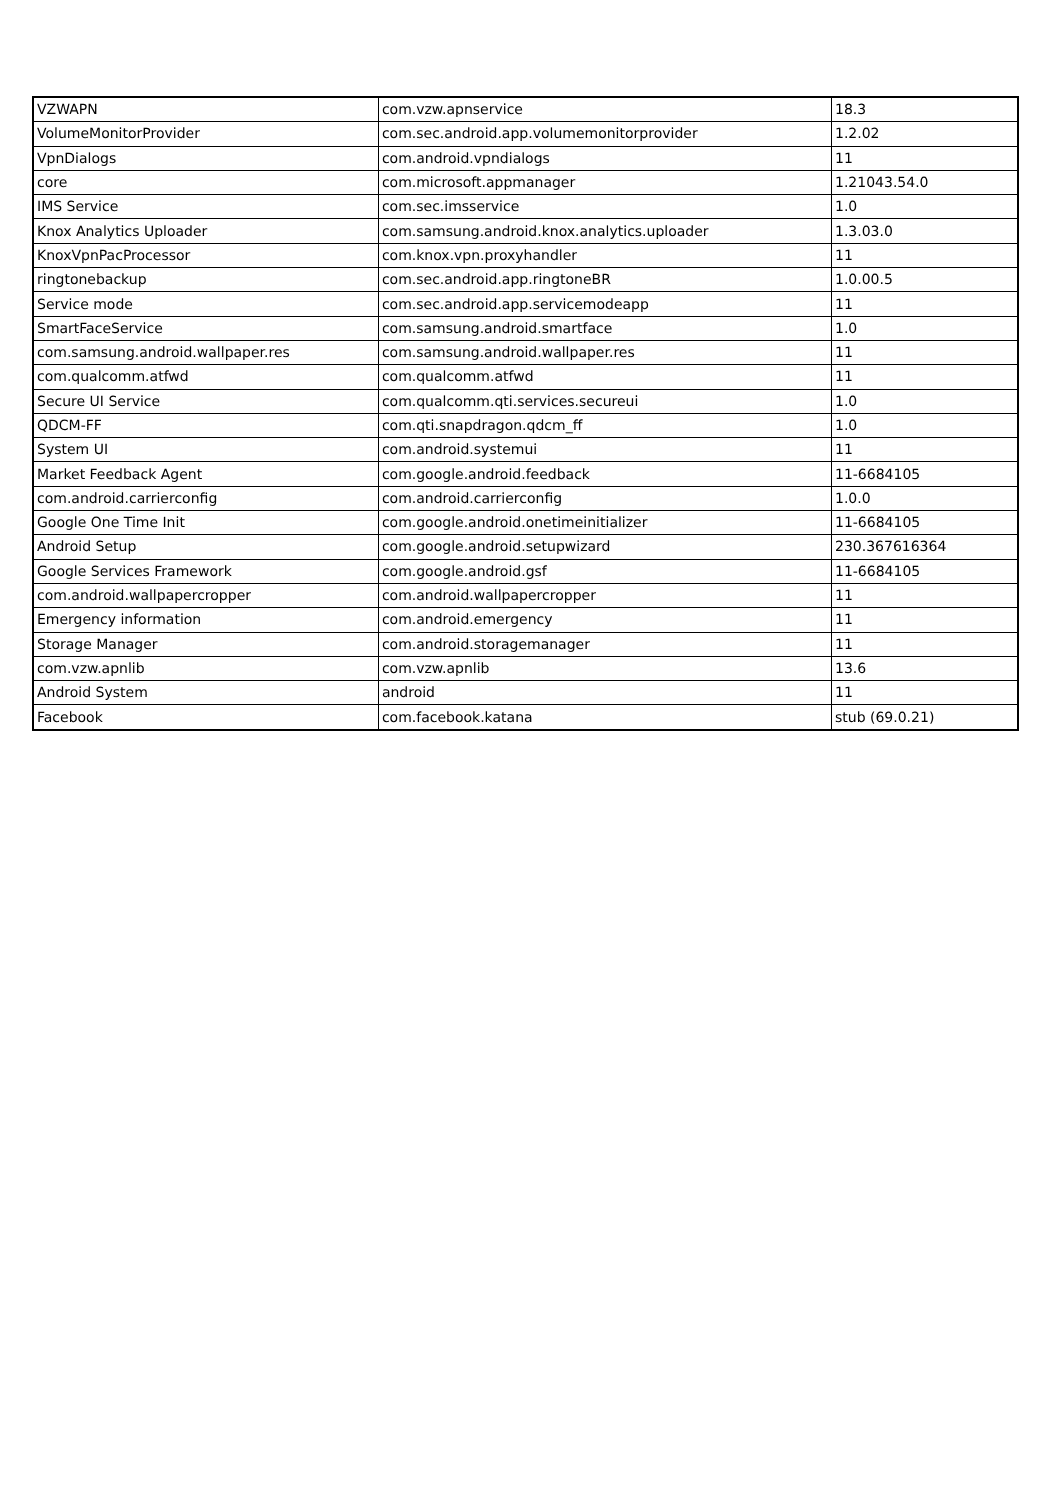| VZWAPN | com.vzw.apnservice | 18.3 |
| VolumeMonitorProvider | com.sec.android.app.volumemonitorprovider | 1.2.02 |
| VpnDialogs | com.android.vpndialogs | 11 |
| core | com.microsoft.appmanager | 1.21043.54.0 |
| IMS Service | com.sec.imsservice | 1.0 |
| Knox Analytics Uploader | com.samsung.android.knox.analytics.uploader | 1.3.03.0 |
| KnoxVpnPacProcessor | com.knox.vpn.proxyhandler | 11 |
| ringtonebackup | com.sec.android.app.ringtoneBR | 1.0.00.5 |
| Service mode | com.sec.android.app.servicemodeapp | 11 |
| SmartFaceService | com.samsung.android.smartface | 1.0 |
| com.samsung.android.wallpaper.res | com.samsung.android.wallpaper.res | 11 |
| com.qualcomm.atfwd | com.qualcomm.atfwd | 11 |
| Secure UI Service | com.qualcomm.qti.services.secureui | 1.0 |
| QDCM-FF | com.qti.snapdragon.qdcm_ff | 1.0 |
| System UI | com.android.systemui | 11 |
| Market Feedback Agent | com.google.android.feedback | 11-6684105 |
| com.android.carrierconfig | com.android.carrierconfig | 1.0.0 |
| Google One Time Init | com.google.android.onetimeinitializer | 11-6684105 |
| Android Setup | com.google.android.setupwizard | 230.367616364 |
| Google Services Framework | com.google.android.gsf | 11-6684105 |
| com.android.wallpapercropper | com.android.wallpapercropper | 11 |
| Emergency information | com.android.emergency | 11 |
| Storage Manager | com.android.storagemanager | 11 |
| com.vzw.apnlib | com.vzw.apnlib | 13.6 |
| Android System | android | 11 |
| Facebook | com.facebook.katana | stub (69.0.21) |